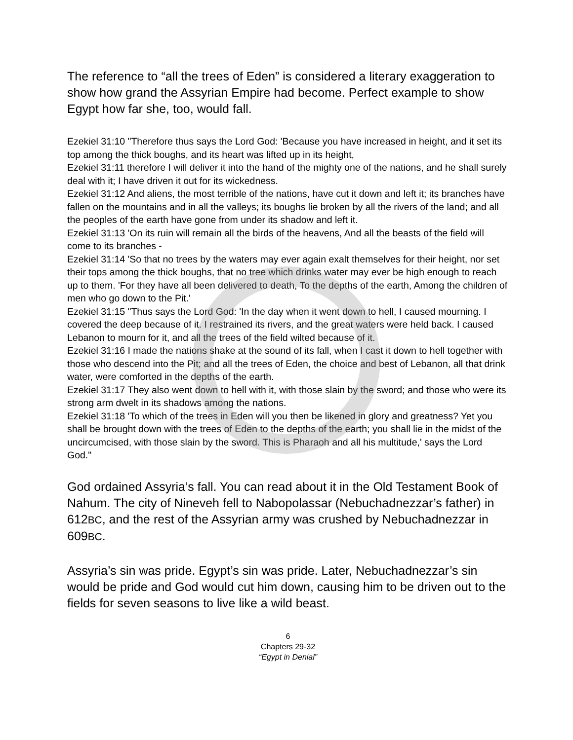The reference to “all the trees of Eden” is considered a literary exaggeration to show how grand the Assyrian Empire had become. Perfect example to show Egypt how far she, too, would fall.
Ezekiel 31:10 "Therefore thus says the Lord God: 'Because you have increased in height, and it set its top among the thick boughs, and its heart was lifted up in its height,
Ezekiel 31:11 therefore I will deliver it into the hand of the mighty one of the nations, and he shall surely deal with it; I have driven it out for its wickedness.
Ezekiel 31:12 And aliens, the most terrible of the nations, have cut it down and left it; its branches have fallen on the mountains and in all the valleys; its boughs lie broken by all the rivers of the land; and all the peoples of the earth have gone from under its shadow and left it.
Ezekiel 31:13 'On its ruin will remain all the birds of the heavens, And all the beasts of the field will come to its branches -
Ezekiel 31:14 'So that no trees by the waters may ever again exalt themselves for their height, nor set their tops among the thick boughs, that no tree which drinks water may ever be high enough to reach up to them. 'For they have all been delivered to death, To the depths of the earth, Among the children of men who go down to the Pit.'
Ezekiel 31:15 "Thus says the Lord God: 'In the day when it went down to hell, I caused mourning. I covered the deep because of it. I restrained its rivers, and the great waters were held back. I caused Lebanon to mourn for it, and all the trees of the field wilted because of it.
Ezekiel 31:16 I made the nations shake at the sound of its fall, when I cast it down to hell together with those who descend into the Pit; and all the trees of Eden, the choice and best of Lebanon, all that drink water, were comforted in the depths of the earth.
Ezekiel 31:17 They also went down to hell with it, with those slain by the sword; and those who were its strong arm dwelt in its shadows among the nations.
Ezekiel 31:18 'To which of the trees in Eden will you then be likened in glory and greatness? Yet you shall be brought down with the trees of Eden to the depths of the earth; you shall lie in the midst of the uncircumcised, with those slain by the sword. This is Pharaoh and all his multitude,' says the Lord God."
God ordained Assyria’s fall. You can read about it in the Old Testament Book of Nahum. The city of Nineveh fell to Nabopolassar (Nebuchadnezzar’s father) in 612BC, and the rest of the Assyrian army was crushed by Nebuchadnezzar in 609BC.
Assyria’s sin was pride. Egypt’s sin was pride. Later, Nebuchadnezzar’s sin would be pride and God would cut him down, causing him to be driven out to the fields for seven seasons to live like a wild beast.
6
Chapters 29-32
“Egypt in Denial”